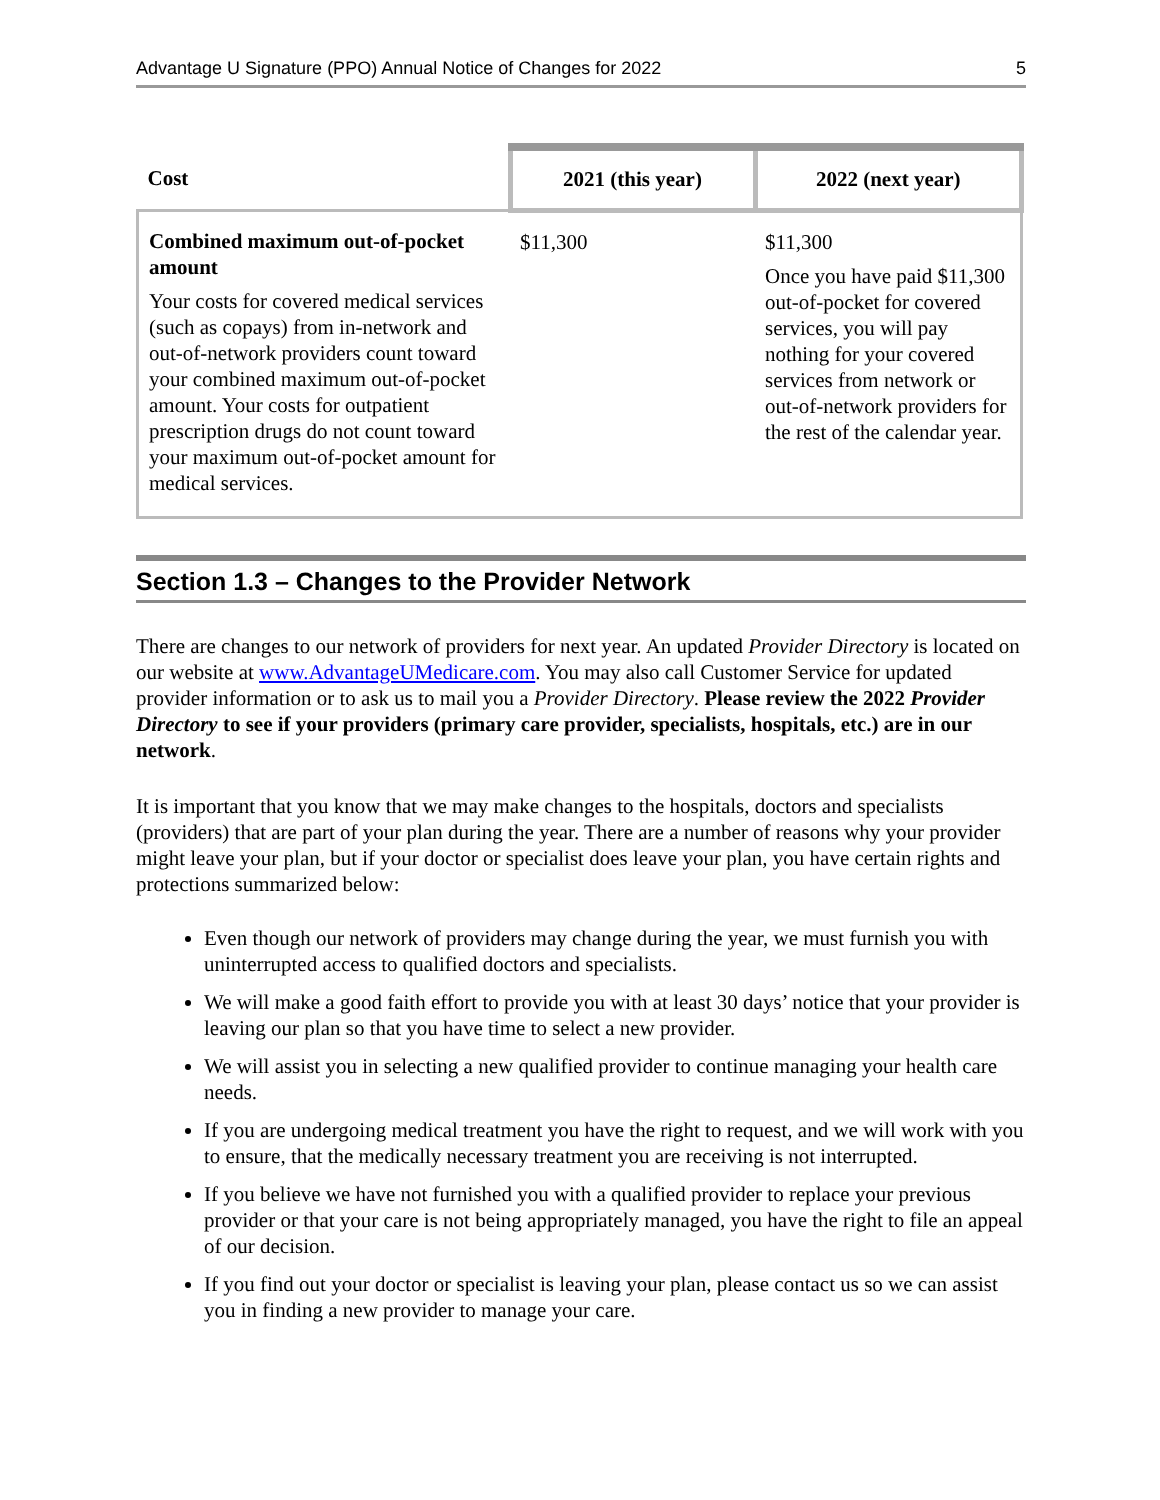Advantage U Signature (PPO) Annual Notice of Changes for 2022 5
| Cost | 2021 (this year) | 2022 (next year) |
| --- | --- | --- |
| Combined maximum out-of-pocket amount Your costs for covered medical services (such as copays) from in-network and out-of-network providers count toward your combined maximum out-of-pocket amount. Your costs for outpatient prescription drugs do not count toward your maximum out-of-pocket amount for medical services. | $11,300 | $11,300 Once you have paid $11,300 out-of-pocket for covered services, you will pay nothing for your covered services from network or out-of-network providers for the rest of the calendar year. |
Section 1.3 – Changes to the Provider Network
There are changes to our network of providers for next year. An updated Provider Directory is located on our website at www.AdvantageUMedicare.com. You may also call Customer Service for updated provider information or to ask us to mail you a Provider Directory. Please review the 2022 Provider Directory to see if your providers (primary care provider, specialists, hospitals, etc.) are in our network.
It is important that you know that we may make changes to the hospitals, doctors and specialists (providers) that are part of your plan during the year. There are a number of reasons why your provider might leave your plan, but if your doctor or specialist does leave your plan, you have certain rights and protections summarized below:
Even though our network of providers may change during the year, we must furnish you with uninterrupted access to qualified doctors and specialists.
We will make a good faith effort to provide you with at least 30 days’ notice that your provider is leaving our plan so that you have time to select a new provider.
We will assist you in selecting a new qualified provider to continue managing your health care needs.
If you are undergoing medical treatment you have the right to request, and we will work with you to ensure, that the medically necessary treatment you are receiving is not interrupted.
If you believe we have not furnished you with a qualified provider to replace your previous provider or that your care is not being appropriately managed, you have the right to file an appeal of our decision.
If you find out your doctor or specialist is leaving your plan, please contact us so we can assist you in finding a new provider to manage your care.